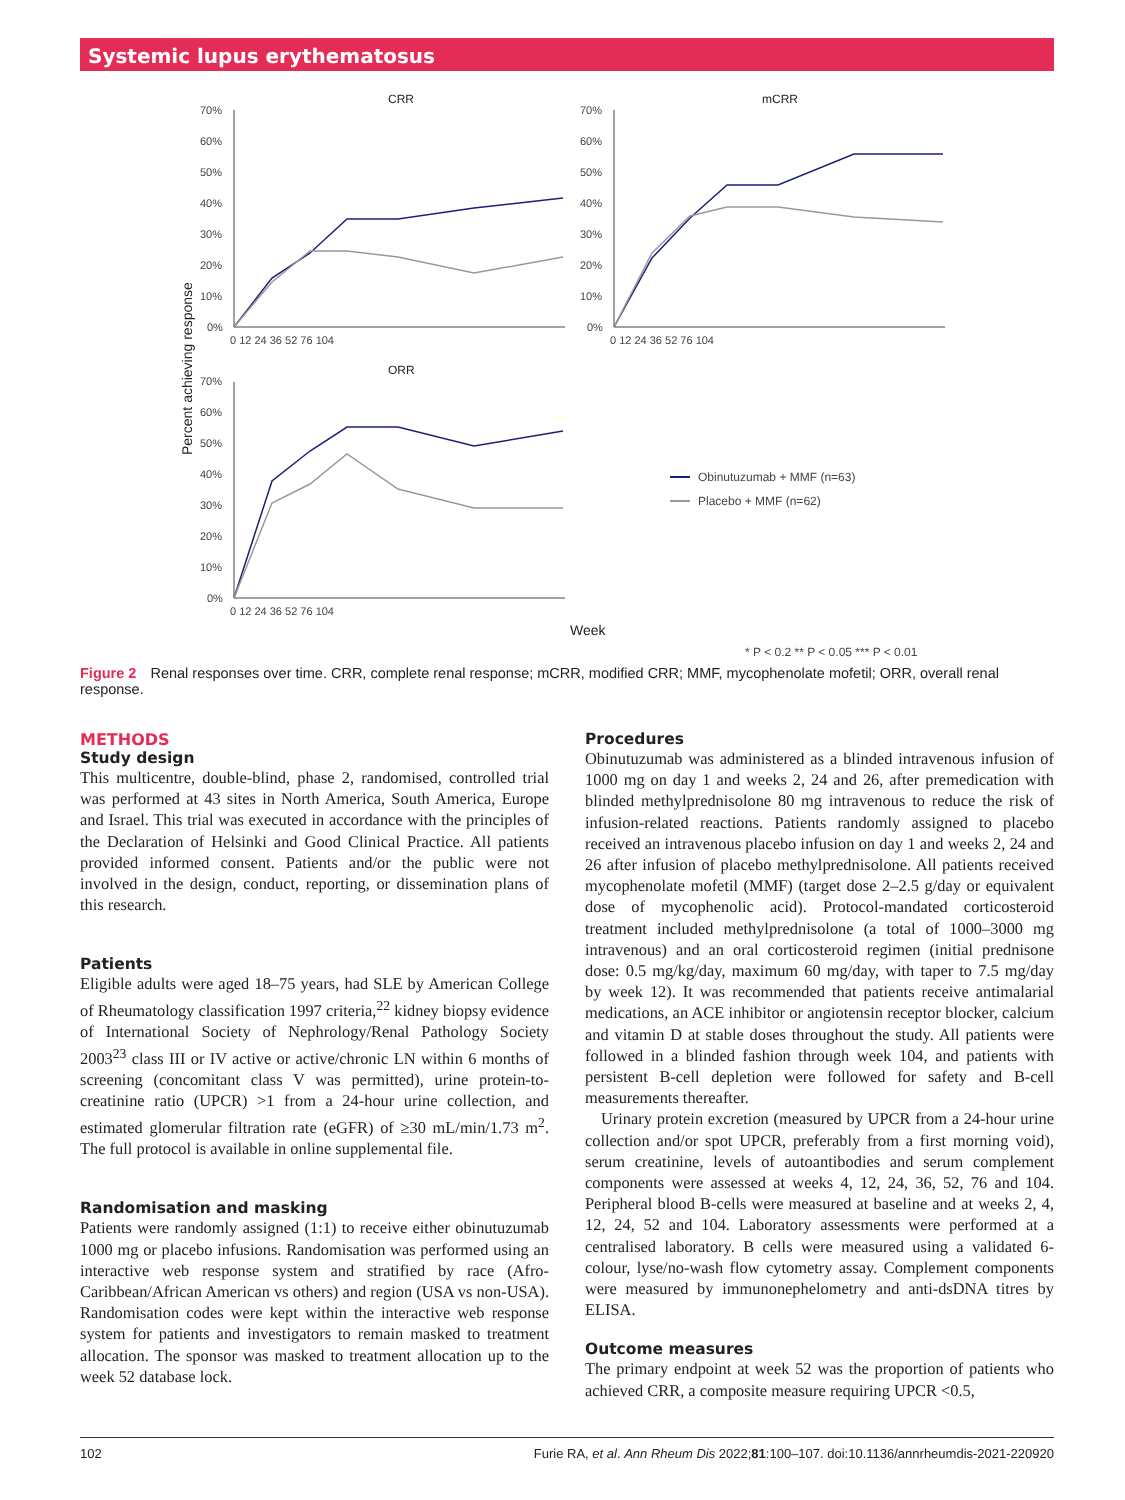Systemic lupus erythematosus
CRR
mCRR
ORR
Percent achieving response
70%
60%
50%
40%
30%
20%
10%
0%
70%
60%
50%
40%
30%
20%
10%
0%
70%
60%
50%
40%
30%
20%
10%
0%
0 12 24 36 52 76 104
0 12 24 36 52 76 104
0 12 24 36 52 76 104
Week
Obinutuzumab + MMF (n=63)
Placebo + MMF (n=62)
* P < 0.2 ** P < 0.05 *** P < 0.01
Figure 2 Renal responses over time. CRR, complete renal response; mCRR, modified CRR; MMF, mycophenolate mofetil; ORR, overall renal response.
METHODS
Study design
This multicentre, double-blind, phase 2, randomised, controlled trial was performed at 43 sites in North America, South America, Europe and Israel. This trial was executed in accordance with the principles of the Declaration of Helsinki and Good Clinical Practice. All patients provided informed consent. Patients and/or the public were not involved in the design, conduct, reporting, or dissemination plans of this research.
Patients
Eligible adults were aged 18–75 years, had SLE by American College of Rheumatology classification 1997 criteria,<sup>22</sup> kidney biopsy evidence of International Society of Nephrology/Renal Pathology Society 2003<sup>23</sup> class III or IV active or active/chronic LN within 6 months of screening (concomitant class V was permitted), urine protein-to-creatinine ratio (UPCR) >1 from a 24-hour urine collection, and estimated glomerular filtration rate (eGFR) of ≥30 mL/min/1.73 m<sup>2</sup>. The full protocol is available in online supplemental file.
Randomisation and masking
Patients were randomly assigned (1:1) to receive either obinutuzumab 1000 mg or placebo infusions. Randomisation was performed using an interactive web response system and stratified by race (Afro-Caribbean/African American vs others) and region (USA vs non-USA). Randomisation codes were kept within the interactive web response system for patients and investigators to remain masked to treatment allocation. The sponsor was masked to treatment allocation up to the week 52 database lock.
Procedures
Obinutuzumab was administered as a blinded intravenous infusion of 1000 mg on day 1 and weeks 2, 24 and 26, after premedication with blinded methylprednisolone 80 mg intravenous to reduce the risk of infusion-related reactions. Patients randomly assigned to placebo received an intravenous placebo infusion on day 1 and weeks 2, 24 and 26 after infusion of placebo methylprednisolone. All patients received mycophenolate mofetil (MMF) (target dose 2–2.5 g/day or equivalent dose of mycophenolic acid). Protocol-mandated corticosteroid treatment included methylprednisolone (a total of 1000–3000 mg intravenous) and an oral corticosteroid regimen (initial prednisone dose: 0.5 mg/kg/day, maximum 60 mg/day, with taper to 7.5 mg/day by week 12). It was recommended that patients receive antimalarial medications, an ACE inhibitor or angiotensin receptor blocker, calcium and vitamin D at stable doses throughout the study. All patients were followed in a blinded fashion through week 104, and patients with persistent B-cell depletion were followed for safety and B-cell measurements thereafter.
Urinary protein excretion (measured by UPCR from a 24-hour urine collection and/or spot UPCR, preferably from a first morning void), serum creatinine, levels of autoantibodies and serum complement components were assessed at weeks 4, 12, 24, 36, 52, 76 and 104. Peripheral blood B-cells were measured at baseline and at weeks 2, 4, 12, 24, 52 and 104. Laboratory assessments were performed at a centralised laboratory. B cells were measured using a validated 6-colour, lyse/no-wash flow cytometry assay. Complement components were measured by immunonephelometry and anti-dsDNA titres by ELISA.
Outcome measures
The primary endpoint at week 52 was the proportion of patients who achieved CRR, a composite measure requiring UPCR <0.5,
102 Furie RA, et al. Ann Rheum Dis 2022;81:100–107. doi:10.1136/annrheumdis-2021-220920